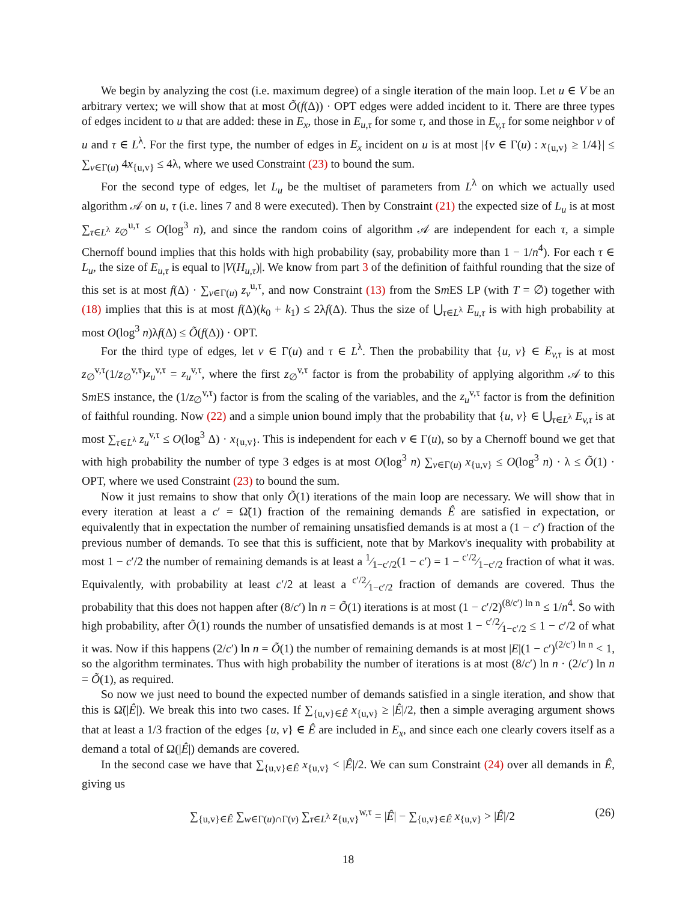We begin by analyzing the cost (i.e. maximum degree) of a single iteration of the main loop. Let u ∈ V be an arbitrary vertex; we will show that at most Õ(f(Δ)) · OPT edges were added incident to it. There are three types of edges incident to u that are added: these in E<sub>x</sub>, those in E<sub>u,τ</sub> for some τ, and those in E<sub>v,τ</sub> for some neighbor v of u and τ ∈ L<sup>λ</sup>. For the first type, the number of edges in E<sub>x</sub> incident on u is at most |{v ∈ Γ(u) : x<sub>{u,v}</sub> ≥ 1/4}| ≤ ∑<sub>v∈Γ(u)</sub> 4x<sub>{u,v}</sub> ≤ 4λ, where we used Constraint (23) to bound the sum.
For the second type of edges, let L<sub>u</sub> be the multiset of parameters from L<sup>λ</sup> on which we actually used algorithm 𝒜 on u, τ (i.e. lines 7 and 8 were executed). Then by Constraint (21) the expected size of L<sub>u</sub> is at most ∑<sub>τ∈L<sup>λ</sup></sub> z<sub>∅</sub><sup>u,τ</sup> ≤ O(log<sup>3</sup> n), and since the random coins of algorithm 𝒜 are independent for each τ, a simple Chernoff bound implies that this holds with high probability (say, probability more than 1 − 1/n<sup>4</sup>). For each τ ∈ L<sub>u</sub>, the size of E<sub>u,τ</sub> is equal to |V(H<sub>u,τ</sub>)|. We know from part 3 of the definition of faithful rounding that the size of this set is at most f(Δ) · ∑<sub>v∈Γ(u)</sub> z<sub>v</sub><sup>u,τ</sup>, and now Constraint (13) from the Sm ES LP (with T = ∅) together with (18) implies that this is at most f(Δ)(k<sub>0</sub> + k<sub>1</sub>) ≤ 2λf(Δ). Thus the size of ⋃<sub>τ∈L<sup>λ</sup></sub> E<sub>u,τ</sub> is with high probability at most O(log<sup>3</sup> n)λf(Δ) ≤ Õ(f(Δ)) · OPT.
For the third type of edges, let v ∈ Γ(u) and τ ∈ L<sup>λ</sup>. Then the probability that {u, v} ∈ E<sub>v,τ</sub> is at most z<sub>∅</sub><sup>v,τ</sup>(1/z<sub>∅</sub><sup>v,τ</sup>)z<sub>u</sub><sup>v,τ</sup> = z<sub>u</sub><sup>v,τ</sup>, where the first z<sub>∅</sub><sup>v,τ</sup> factor is from the probability of applying algorithm 𝒜 to this Sm ES instance, the (1/z<sub>∅</sub><sup>v,τ</sup>) factor is from the scaling of the variables, and the z<sub>u</sub><sup>v,τ</sup> factor is from the definition of faithful rounding. Now (22) and a simple union bound imply that the probability that {u, v} ∈ ⋃<sub>τ∈L<sup>λ</sup></sub> E<sub>v,τ</sub> is at most ∑<sub>τ∈L<sup>λ</sup></sub> z<sub>u</sub><sup>v,τ</sup> ≤ O(log<sup>3</sup> Δ) · x<sub>{u,v}</sub>. This is independent for each v ∈ Γ(u), so by a Chernoff bound we get that with high probability the number of type 3 edges is at most O(log<sup>3</sup> n) ∑<sub>v∈Γ(u)</sub> x<sub>{u,v}</sub> ≤ O(log<sup>3</sup> n) · λ ≤ Õ(1) · OPT, where we used Constraint (23) to bound the sum.
Now it just remains to show that only Õ(1) iterations of the main loop are necessary. We will show that in every iteration at least a c′ = Ω̃(1) fraction of the remaining demands Ê are satisfied in expectation, or equivalently that in expectation the number of remaining unsatisfied demands is at most a (1 − c′) fraction of the previous number of demands. To see that this is sufficient, note that by Markov's inequality with probability at most 1 − c′/2 the number of remaining demands is at least a 1⁄1−c′/2(1 − c′) = 1 − c′/2⁄1−c′/2 fraction of what it was. Equivalently, with probability at least c′/2 at least a c′/2⁄1−c′/2 fraction of demands are covered. Thus the probability that this does not happen after (8/c′) ln n = Õ(1) iterations is at most (1 − c′/2)<sup>(8/c′) ln n</sup> ≤ 1/n<sup>4</sup>. So with high probability, after Õ(1) rounds the number of unsatisfied demands is at most 1 − c′/2⁄1−c′/2 ≤ 1 − c′/2 of what it was. Now if this happens (2/c′) ln n = Õ(1) the number of remaining demands is at most |E|(1 − c′)<sup>(2/c′) ln n</sup> < 1, so the algorithm terminates. Thus with high probability the number of iterations is at most (8/c′) ln n · (2/c′) ln n = Õ(1), as required.
So now we just need to bound the expected number of demands satisfied in a single iteration, and show that this is Ω̃(|Ê|). We break this into two cases. If ∑<sub>{u,v}∈Ê</sub> x<sub>{u,v}</sub> ≥ |Ê|/2, then a simple averaging argument shows that at least a 1/3 fraction of the edges {u, v} ∈ Ê are included in E<sub>x</sub>, and since each one clearly covers itself as a demand a total of Ω(|Ê|) demands are covered.
In the second case we have that ∑<sub>{u,v}∈Ê</sub> x<sub>{u,v}</sub> < |Ê|/2. We can sum Constraint (24) over all demands in Ê, giving us
∑<sub>{u,v}∈Ê</sub> ∑<sub>w∈Γ(u)∩Γ(v)</sub> ∑<sub>τ∈L<sup>λ</sup></sub> z<sub>{u,v}</sub><sup>w,τ</sup> = |Ê| − ∑<sub>{u,v}∈Ê</sub> x<sub>{u,v}</sub> > |Ê|/2 (26)
18